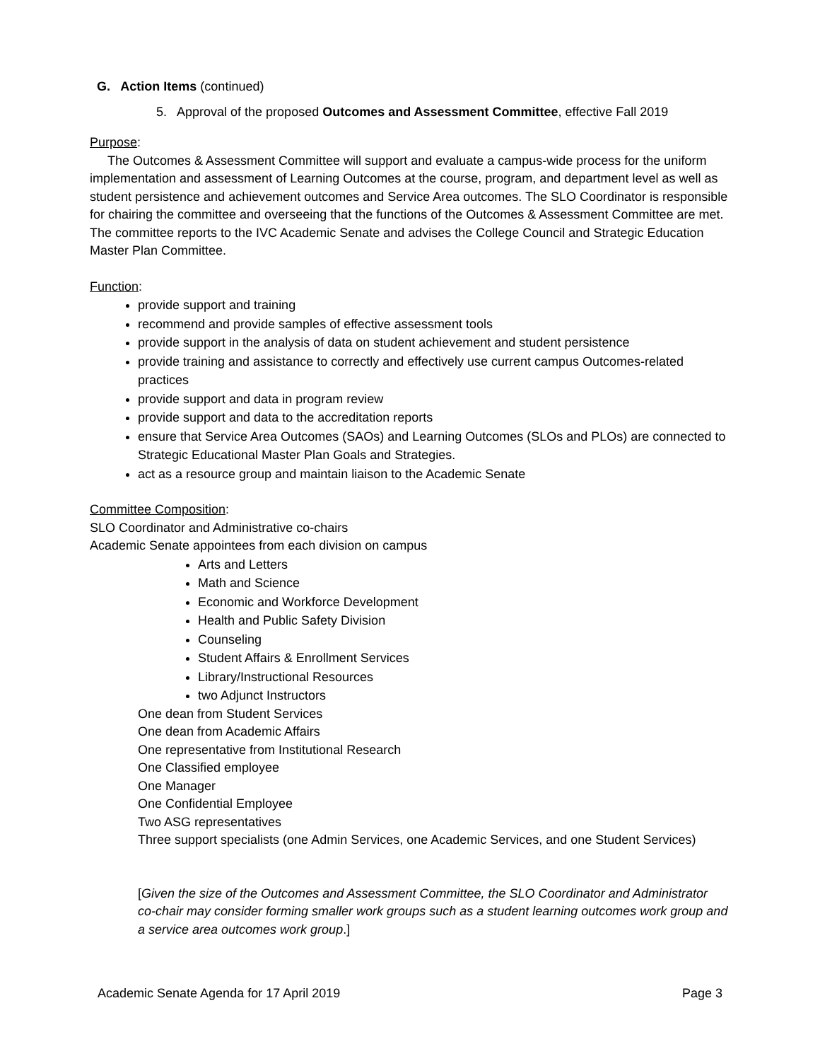G. Action Items (continued)
5. Approval of the proposed Outcomes and Assessment Committee, effective Fall 2019
Purpose:
The Outcomes & Assessment Committee will support and evaluate a campus-wide process for the uniform implementation and assessment of Learning Outcomes at the course, program, and department level as well as student persistence and achievement outcomes and Service Area outcomes. The SLO Coordinator is responsible for chairing the committee and overseeing that the functions of the Outcomes & Assessment Committee are met. The committee reports to the IVC Academic Senate and advises the College Council and Strategic Education Master Plan Committee.
Function:
provide support and training
recommend and provide samples of effective assessment tools
provide support in the analysis of data on student achievement and student persistence
provide training and assistance to correctly and effectively use current campus Outcomes-related practices
provide support and data in program review
provide support and data to the accreditation reports
ensure that Service Area Outcomes (SAOs) and Learning Outcomes (SLOs and PLOs) are connected to Strategic Educational Master Plan Goals and Strategies.
act as a resource group and maintain liaison to the Academic Senate
Committee Composition:
SLO Coordinator and Administrative co-chairs
Academic Senate appointees from each division on campus
Arts and Letters
Math and Science
Economic and Workforce Development
Health and Public Safety Division
Counseling
Student Affairs & Enrollment Services
Library/Instructional Resources
two Adjunct Instructors
One dean from Student Services
One dean from Academic Affairs
One representative from Institutional Research
One Classified employee
One Manager
One Confidential Employee
Two ASG representatives
Three support specialists (one Admin Services, one Academic Services, and one Student Services)
[Given the size of the Outcomes and Assessment Committee, the SLO Coordinator and Administrator co-chair may consider forming smaller work groups such as a student learning outcomes work group and a service area outcomes work group.]
Academic Senate Agenda for 17 April 2019 Page 3